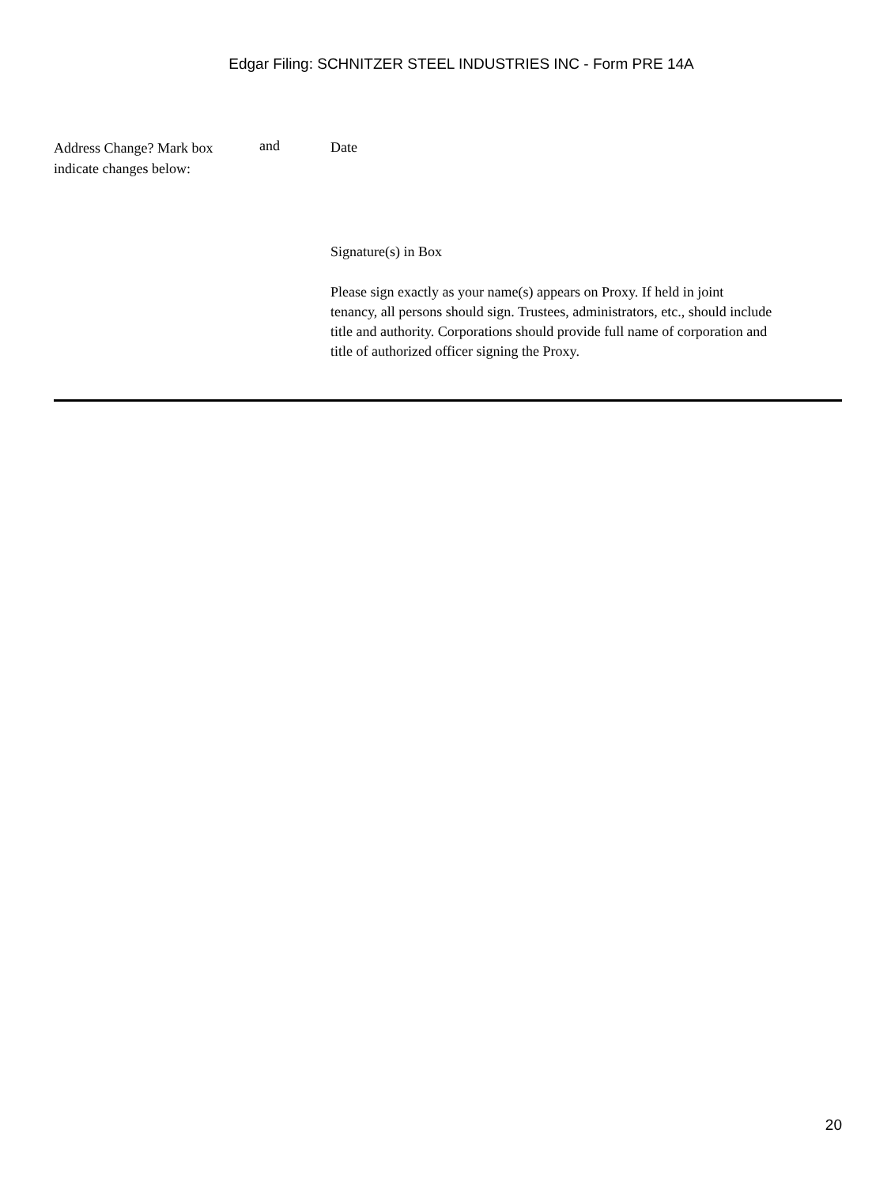Edgar Filing: SCHNITZER STEEL INDUSTRIES INC - Form PRE 14A
Address Change? Mark box indicate changes below:
and
Date
Signature(s) in Box
Please sign exactly as your name(s) appears on Proxy. If held in joint tenancy, all persons should sign. Trustees, administrators, etc., should include title and authority. Corporations should provide full name of corporation and title of authorized officer signing the Proxy.
20